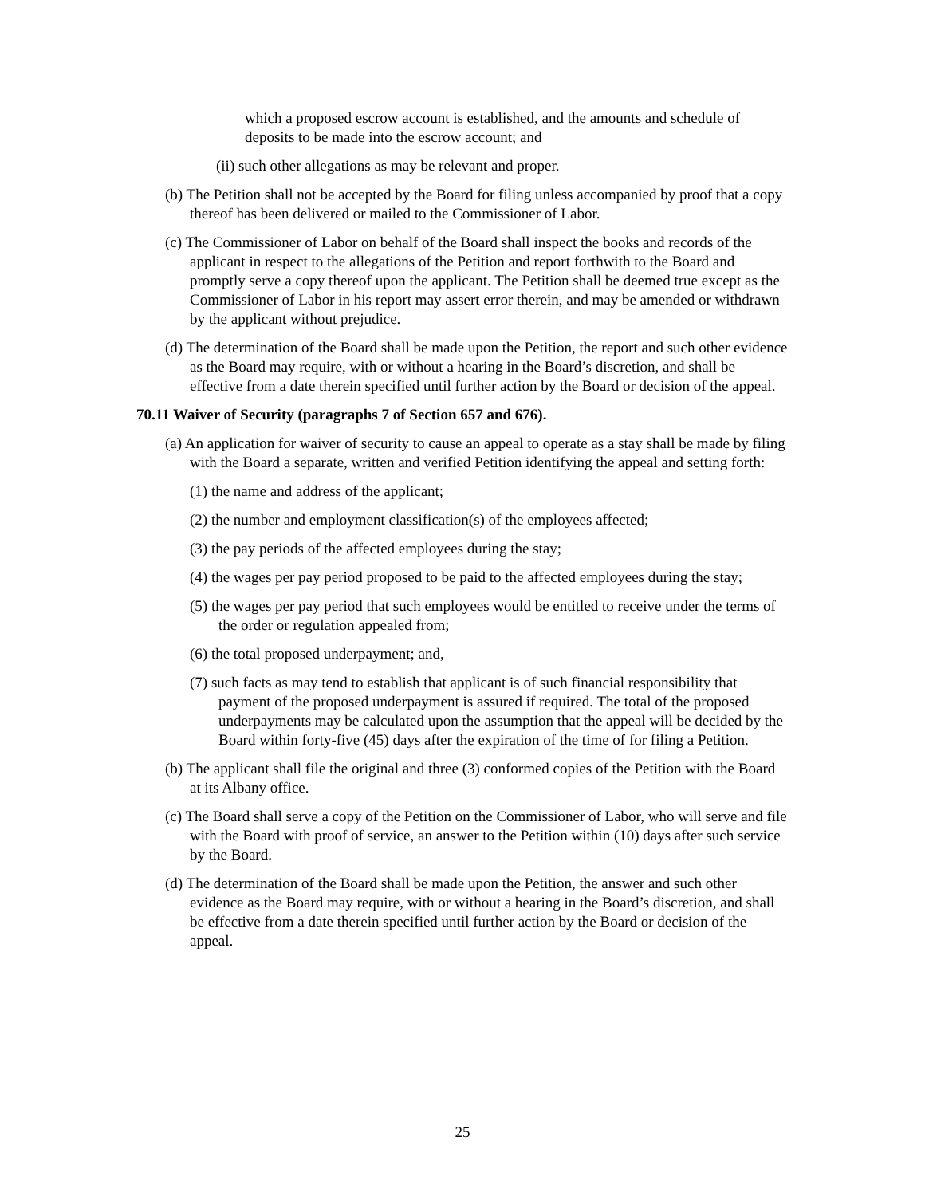which a proposed escrow account is established, and the amounts and schedule of deposits to be made into the escrow account; and
(ii) such other allegations as may be relevant and proper.
(b) The Petition shall not be accepted by the Board for filing unless accompanied by proof that a copy thereof has been delivered or mailed to the Commissioner of Labor.
(c) The Commissioner of Labor on behalf of the Board shall inspect the books and records of the applicant in respect to the allegations of the Petition and report forthwith to the Board and promptly serve a copy thereof upon the applicant. The Petition shall be deemed true except as the Commissioner of Labor in his report may assert error therein, and may be amended or withdrawn by the applicant without prejudice.
(d) The determination of the Board shall be made upon the Petition, the report and such other evidence as the Board may require, with or without a hearing in the Board’s discretion, and shall be effective from a date therein specified until further action by the Board or decision of the appeal.
70.11 Waiver of Security (paragraphs 7 of Section 657 and 676).
(a) An application for waiver of security to cause an appeal to operate as a stay shall be made by filing with the Board a separate, written and verified Petition identifying the appeal and setting forth:
(1) the name and address of the applicant;
(2) the number and employment classification(s) of the employees affected;
(3) the pay periods of the affected employees during the stay;
(4) the wages per pay period proposed to be paid to the affected employees during the stay;
(5) the wages per pay period that such employees would be entitled to receive under the terms of the order or regulation appealed from;
(6) the total proposed underpayment; and,
(7) such facts as may tend to establish that applicant is of such financial responsibility that payment of the proposed underpayment is assured if required. The total of the proposed underpayments may be calculated upon the assumption that the appeal will be decided by the Board within forty-five (45) days after the expiration of the time of for filing a Petition.
(b) The applicant shall file the original and three (3) conformed copies of the Petition with the Board at its Albany office.
(c) The Board shall serve a copy of the Petition on the Commissioner of Labor, who will serve and file with the Board with proof of service, an answer to the Petition within (10) days after such service by the Board.
(d) The determination of the Board shall be made upon the Petition, the answer and such other evidence as the Board may require, with or without a hearing in the Board’s discretion, and shall be effective from a date therein specified until further action by the Board or decision of the appeal.
25